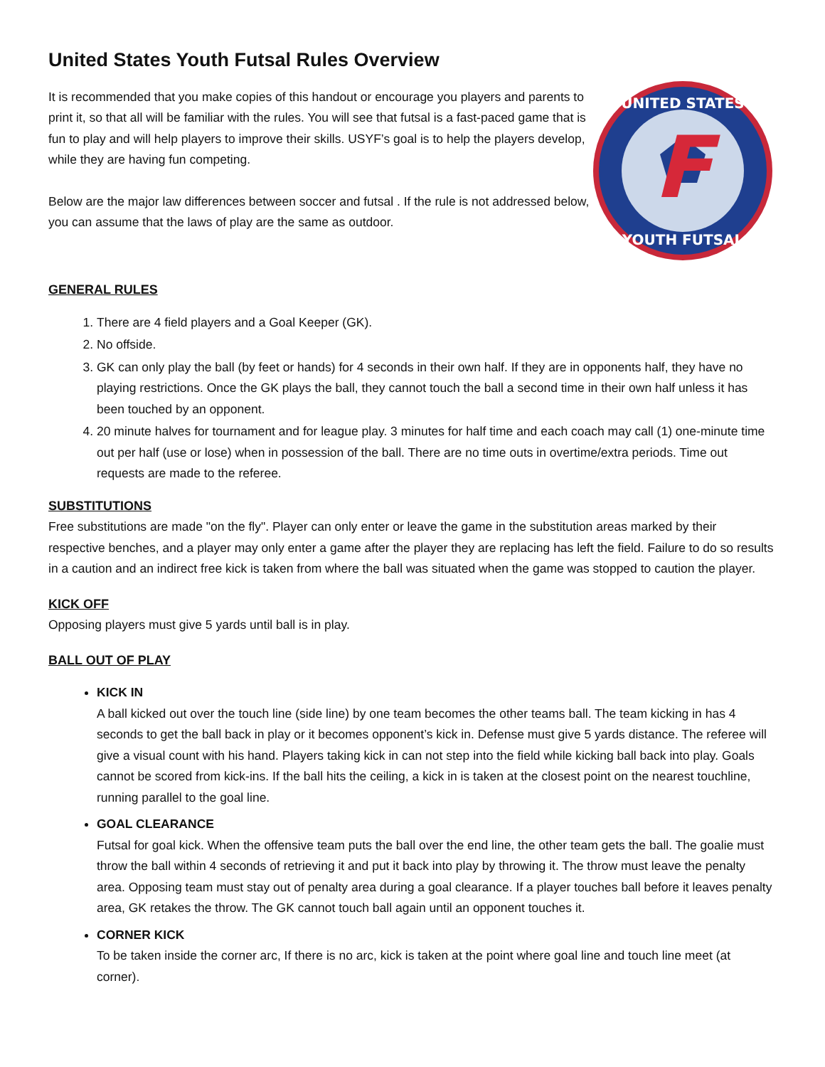United States Youth Futsal Rules Overview
It is recommended that you make copies of this handout or encourage you players and parents to print it, so that all will be familiar with the rules. You will see that futsal is a fast-paced game that is fun to play and will help players to improve their skills. USYF’s goal is to help the players develop, while they are having fun competing.
Below are the major law differences between soccer and futsal . If the rule is not addressed below, you can assume that the laws of play are the same as outdoor.
F
UNITED STATES
YOUTH FUTSAL
GENERAL RULES
1. There are 4 field players and a Goal Keeper (GK).
2. No offside.
3. GK can only play the ball (by feet or hands) for 4 seconds in their own half. If they are in opponents half, they have no playing restrictions. Once the GK plays the ball, they cannot touch the ball a second time in their own half unless it has been touched by an opponent.
4. 20 minute halves for tournament and for league play. 3 minutes for half time and each coach may call (1) one-minute time out per half (use or lose) when in possession of the ball. There are no time outs in overtime/extra periods. Time out requests are made to the referee.
SUBSTITUTIONS
Free substitutions are made "on the fly". Player can only enter or leave the game in the substitution areas marked by their respective benches, and a player may only enter a game after the player they are replacing has left the field. Failure to do so results in a caution and an indirect free kick is taken from where the ball was situated when the game was stopped to caution the player.
KICK OFF
Opposing players must give 5 yards until ball is in play.
BALL OUT OF PLAY
KICK IN
A ball kicked out over the touch line (side line) by one team becomes the other teams ball. The team kicking in has 4 seconds to get the ball back in play or it becomes opponent’s kick in. Defense must give 5 yards distance. The referee will give a visual count with his hand. Players taking kick in can not step into the field while kicking ball back into play. Goals cannot be scored from kick-ins. If the ball hits the ceiling, a kick in is taken at the closest point on the nearest touchline, running parallel to the goal line.
GOAL CLEARANCE
Futsal for goal kick. When the offensive team puts the ball over the end line, the other team gets the ball. The goalie must throw the ball within 4 seconds of retrieving it and put it back into play by throwing it. The throw must leave the penalty area. Opposing team must stay out of penalty area during a goal clearance. If a player touches ball before it leaves penalty area, GK retakes the throw. The GK cannot touch ball again until an opponent touches it.
CORNER KICK
To be taken inside the corner arc, If there is no arc, kick is taken at the point where goal line and touch line meet (at corner).